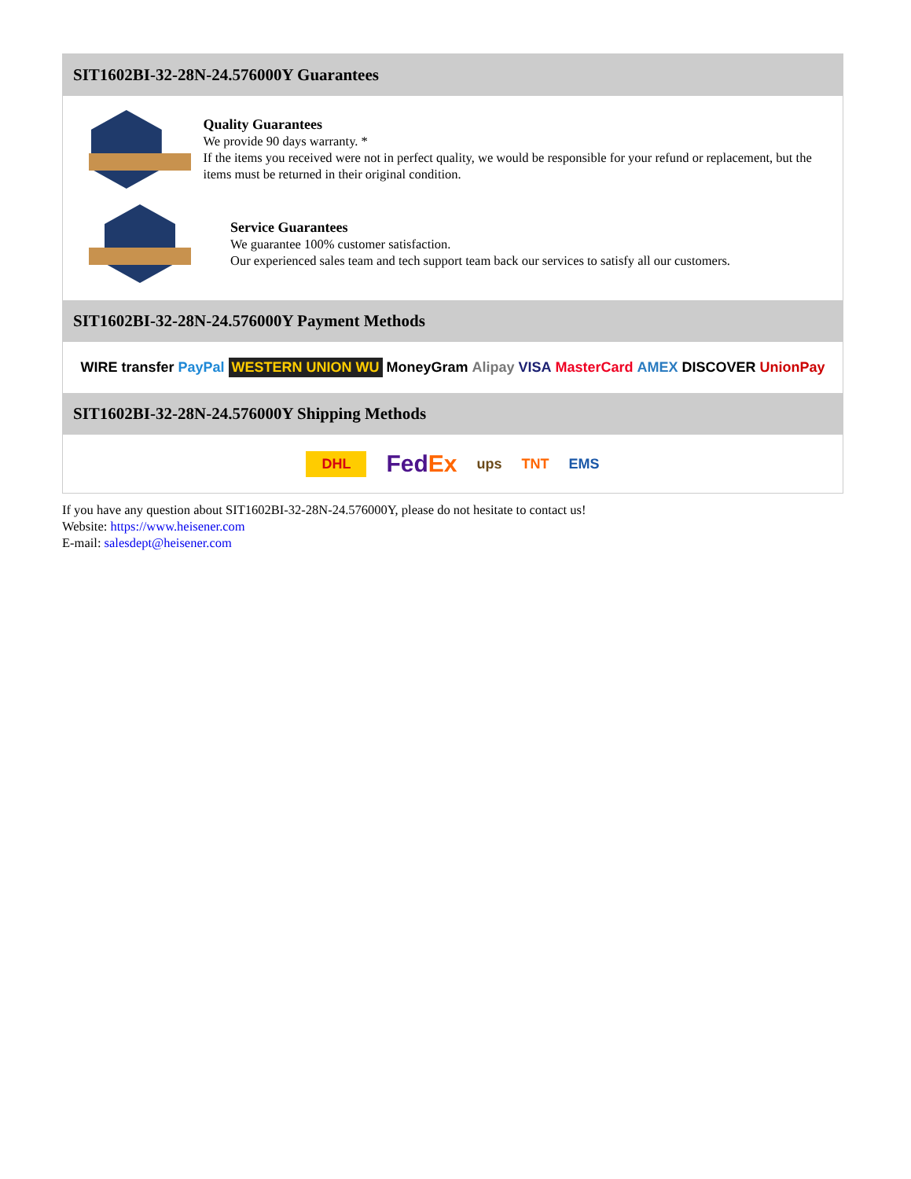SIT1602BI-32-28N-24.576000Y Guarantees
Quality Guarantees
We provide 90 days warranty. *
If the items you received were not in perfect quality, we would be responsible for your refund or replacement, but the items must be returned in their original condition.
Service Guarantees
We guarantee 100% customer satisfaction.
Our experienced sales team and tech support team back our services to satisfy all our customers.
SIT1602BI-32-28N-24.576000Y Payment Methods
WIRE transfer PayPal WESTERN UNION WU MoneyGram Alipay VISA MasterCard AMEX DISCOVER UnionPay
SIT1602BI-32-28N-24.576000Y Shipping Methods
DHL FedEx ups TNT EMS
If you have any question about SIT1602BI-32-28N-24.576000Y, please do not hesitate to contact us!
Website: https://www.heisener.com
E-mail: salesdept@heisener.com